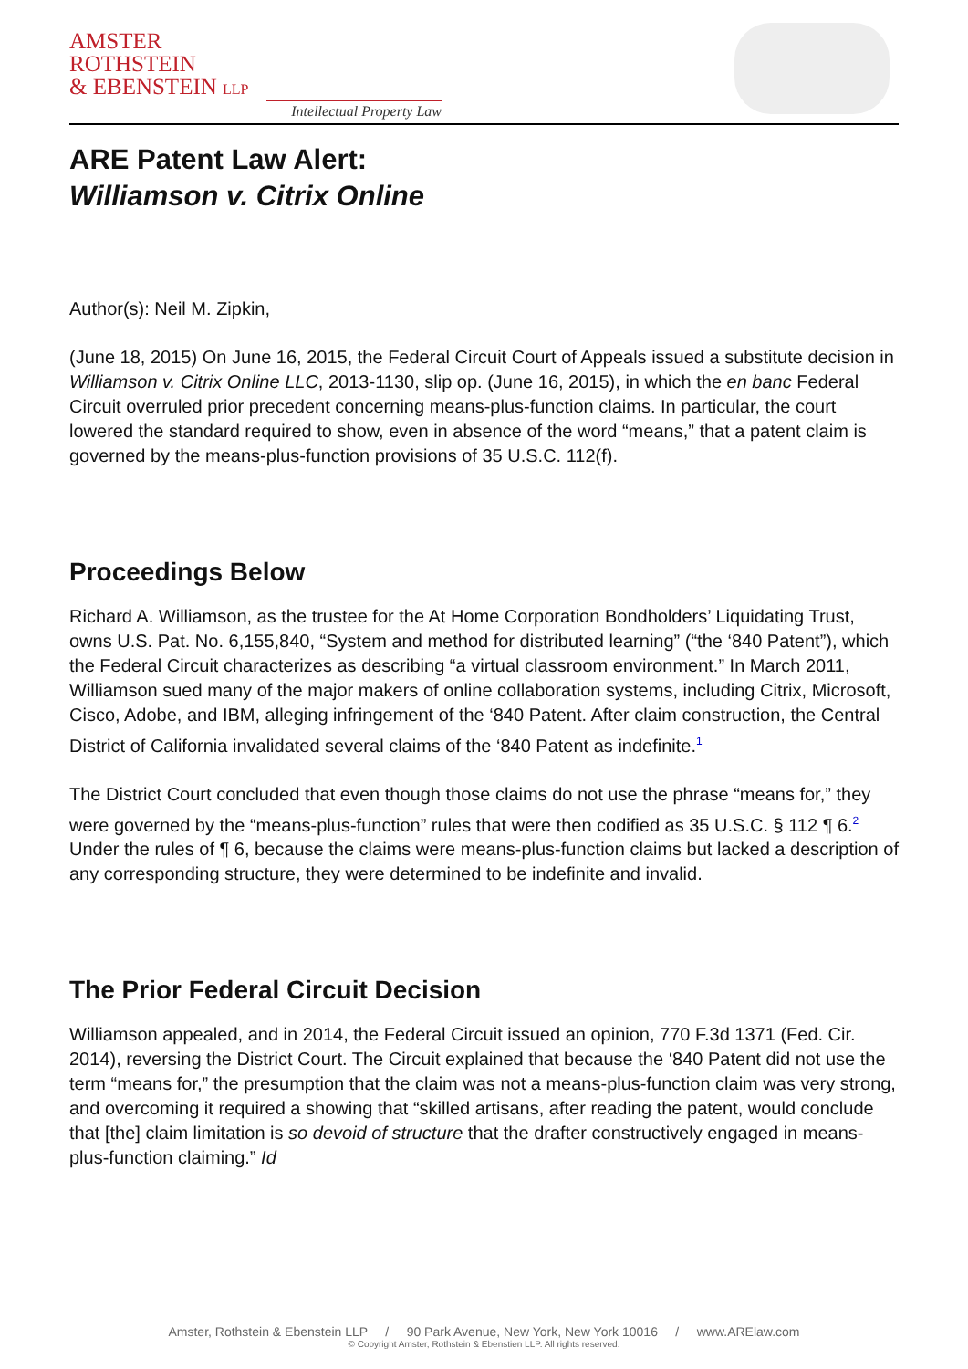AMSTER
ROTHSTEIN
& EBENSTEIN LLP
Intellectual Property Law
ARE Patent Law Alert:
Williamson v. Citrix Online
Author(s): Neil M. Zipkin,
(June 18, 2015) On June 16, 2015, the Federal Circuit Court of Appeals issued a substitute decision in Williamson v. Citrix Online LLC, 2013-1130, slip op. (June 16, 2015), in which the en banc Federal Circuit overruled prior precedent concerning means-plus-function claims. In particular, the court lowered the standard required to show, even in absence of the word “means,” that a patent claim is governed by the means-plus-function provisions of 35 U.S.C. 112(f).
Proceedings Below
Richard A. Williamson, as the trustee for the At Home Corporation Bondholders’ Liquidating Trust, owns U.S. Pat. No. 6,155,840, “System and method for distributed learning” (“the ‘840 Patent”), which the Federal Circuit characterizes as describing “a virtual classroom environment.” In March 2011, Williamson sued many of the major makers of online collaboration systems, including Citrix, Microsoft, Cisco, Adobe, and IBM, alleging infringement of the ‘840 Patent. After claim construction, the Central District of California invalidated several claims of the ‘840 Patent as indefinite.<sup>1</sup>
The District Court concluded that even though those claims do not use the phrase “means for,” they were governed by the “means-plus-function” rules that were then codified as 35 U.S.C. § 112 ¶ 6.<sup>2</sup> Under the rules of ¶ 6, because the claims were means-plus-function claims but lacked a description of any corresponding structure, they were determined to be indefinite and invalid.
The Prior Federal Circuit Decision
Williamson appealed, and in 2014, the Federal Circuit issued an opinion, 770 F.3d 1371 (Fed. Cir. 2014), reversing the District Court. The Circuit explained that because the ‘840 Patent did not use the term “means for,” the presumption that the claim was not a means-plus-function claim was very strong, and overcoming it required a showing that “skilled artisans, after reading the patent, would conclude that [the] claim limitation is so devoid of structure that the drafter constructively engaged in means-plus-function claiming.” Id
Amster, Rothstein & Ebenstein LLP / 90 Park Avenue, New York, New York 10016 / www.ARElaw.com
© Copyright Amster, Rothstein & Ebenstien LLP. All rights reserved.